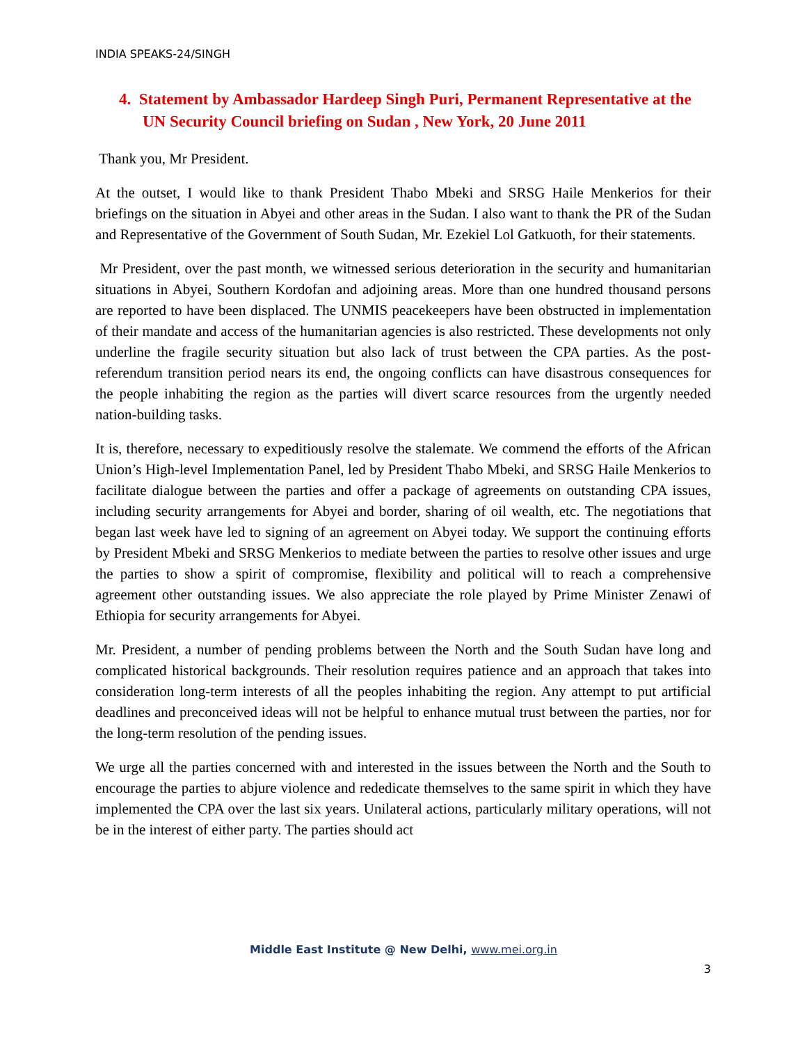INDIA SPEAKS-24/SINGH
4. Statement by Ambassador Hardeep Singh Puri, Permanent Representative at the UN Security Council briefing on Sudan , New York, 20 June 2011
Thank you, Mr President.
At the outset, I would like to thank President Thabo Mbeki and SRSG Haile Menkerios for their briefings on the situation in Abyei and other areas in the Sudan. I also want to thank the PR of the Sudan and Representative of the Government of South Sudan, Mr. Ezekiel Lol Gatkuoth, for their statements.
Mr President, over the past month, we witnessed serious deterioration in the security and humanitarian situations in Abyei, Southern Kordofan and adjoining areas. More than one hundred thousand persons are reported to have been displaced. The UNMIS peacekeepers have been obstructed in implementation of their mandate and access of the humanitarian agencies is also restricted. These developments not only underline the fragile security situation but also lack of trust between the CPA parties. As the post-referendum transition period nears its end, the ongoing conflicts can have disastrous consequences for the people inhabiting the region as the parties will divert scarce resources from the urgently needed nation-building tasks.
It is, therefore, necessary to expeditiously resolve the stalemate. We commend the efforts of the African Union’s High-level Implementation Panel, led by President Thabo Mbeki, and SRSG Haile Menkerios to facilitate dialogue between the parties and offer a package of agreements on outstanding CPA issues, including security arrangements for Abyei and border, sharing of oil wealth, etc. The negotiations that began last week have led to signing of an agreement on Abyei today. We support the continuing efforts by President Mbeki and SRSG Menkerios to mediate between the parties to resolve other issues and urge the parties to show a spirit of compromise, flexibility and political will to reach a comprehensive agreement other outstanding issues. We also appreciate the role played by Prime Minister Zenawi of Ethiopia for security arrangements for Abyei.
Mr. President, a number of pending problems between the North and the South Sudan have long and complicated historical backgrounds. Their resolution requires patience and an approach that takes into consideration long-term interests of all the peoples inhabiting the region. Any attempt to put artificial deadlines and preconceived ideas will not be helpful to enhance mutual trust between the parties, nor for the long-term resolution of the pending issues.
We urge all the parties concerned with and interested in the issues between the North and the South to encourage the parties to abjure violence and rededicate themselves to the same spirit in which they have implemented the CPA over the last six years. Unilateral actions, particularly military operations, will not be in the interest of either party. The parties should act
Middle East Institute @ New Delhi, www.mei.org.in
3